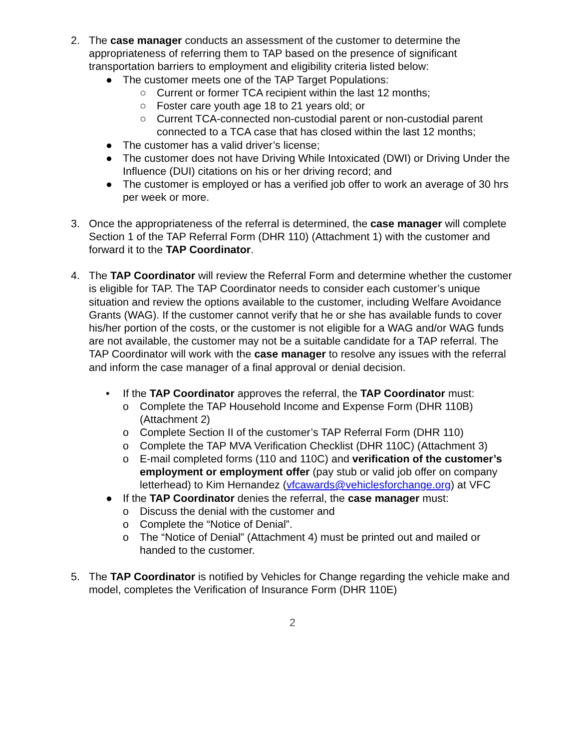2. The case manager conducts an assessment of the customer to determine the appropriateness of referring them to TAP based on the presence of significant transportation barriers to employment and eligibility criteria listed below:
● The customer meets one of the TAP Target Populations:
○ Current or former TCA recipient within the last 12 months;
○ Foster care youth age 18 to 21 years old; or
○ Current TCA-connected non-custodial parent or non-custodial parent connected to a TCA case that has closed within the last 12 months;
● The customer has a valid driver’s license;
● The customer does not have Driving While Intoxicated (DWI) or Driving Under the Influence (DUI) citations on his or her driving record; and
● The customer is employed or has a verified job offer to work an average of 30 hrs per week or more.
3. Once the appropriateness of the referral is determined, the case manager will complete Section 1 of the TAP Referral Form (DHR 110) (Attachment 1) with the customer and forward it to the TAP Coordinator.
4. The TAP Coordinator will review the Referral Form and determine whether the customer is eligible for TAP. The TAP Coordinator needs to consider each customer’s unique situation and review the options available to the customer, including Welfare Avoidance Grants (WAG). If the customer cannot verify that he or she has available funds to cover his/her portion of the costs, or the customer is not eligible for a WAG and/or WAG funds are not available, the customer may not be a suitable candidate for a TAP referral. The TAP Coordinator will work with the case manager to resolve any issues with the referral and inform the case manager of a final approval or denial decision.
• If the TAP Coordinator approves the referral, the TAP Coordinator must:
o Complete the TAP Household Income and Expense Form (DHR 110B) (Attachment 2)
o Complete Section II of the customer’s TAP Referral Form (DHR 110)
o Complete the TAP MVA Verification Checklist (DHR 110C) (Attachment 3)
o E-mail completed forms (110 and 110C) and verification of the customer’s employment or employment offer (pay stub or valid job offer on company letterhead) to Kim Hernandez (vfcawards@vehiclesforchange.org) at VFC
● If the TAP Coordinator denies the referral, the case manager must:
o Discuss the denial with the customer and
o Complete the “Notice of Denial”.
o The “Notice of Denial” (Attachment 4) must be printed out and mailed or handed to the customer.
5. The TAP Coordinator is notified by Vehicles for Change regarding the vehicle make and model, completes the Verification of Insurance Form (DHR 110E)
2